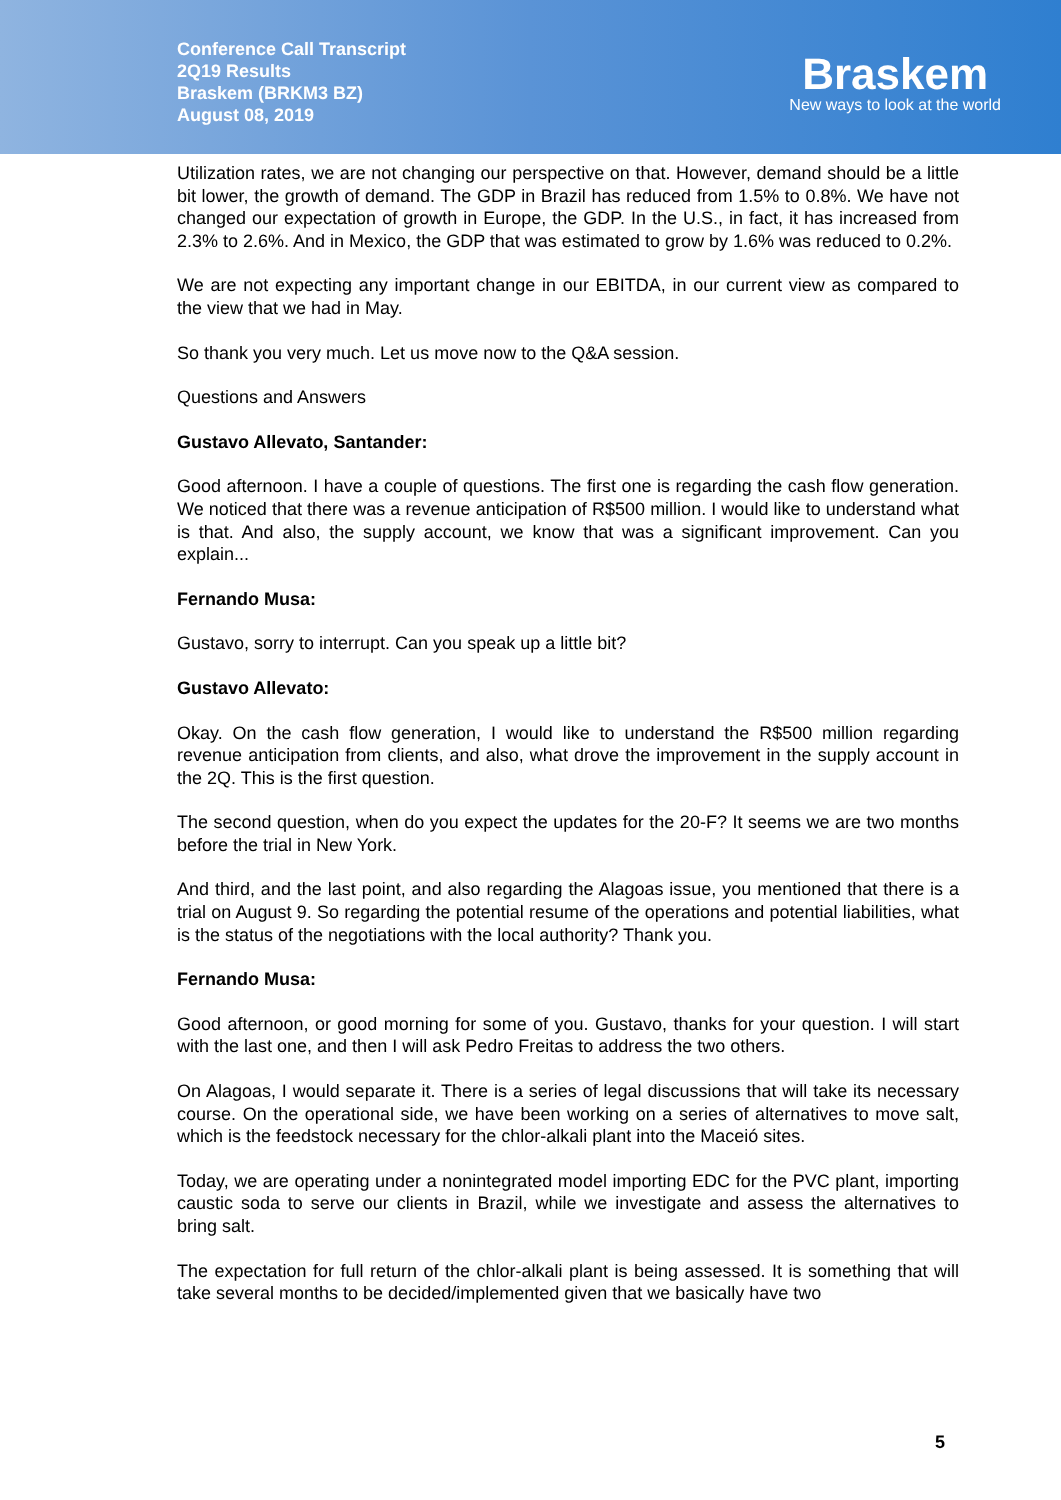Conference Call Transcript
2Q19 Results
Braskem (BRKM3 BZ)
August 08, 2019
Braskem
New ways to look at the world
Utilization rates, we are not changing our perspective on that. However, demand should be a little bit lower, the growth of demand. The GDP in Brazil has reduced from 1.5% to 0.8%. We have not changed our expectation of growth in Europe, the GDP. In the U.S., in fact, it has increased from 2.3% to 2.6%. And in Mexico, the GDP that was estimated to grow by 1.6% was reduced to 0.2%.
We are not expecting any important change in our EBITDA, in our current view as compared to the view that we had in May.
So thank you very much. Let us move now to the Q&A session.
Questions and Answers
Gustavo Allevato, Santander:
Good afternoon. I have a couple of questions. The first one is regarding the cash flow generation. We noticed that there was a revenue anticipation of R$500 million. I would like to understand what is that. And also, the supply account, we know that was a significant improvement. Can you explain...
Fernando Musa:
Gustavo, sorry to interrupt. Can you speak up a little bit?
Gustavo Allevato:
Okay. On the cash flow generation, I would like to understand the R$500 million regarding revenue anticipation from clients, and also, what drove the improvement in the supply account in the 2Q. This is the first question.
The second question, when do you expect the updates for the 20-F? It seems we are two months before the trial in New York.
And third, and the last point, and also regarding the Alagoas issue, you mentioned that there is a trial on August 9. So regarding the potential resume of the operations and potential liabilities, what is the status of the negotiations with the local authority? Thank you.
Fernando Musa:
Good afternoon, or good morning for some of you. Gustavo, thanks for your question. I will start with the last one, and then I will ask Pedro Freitas to address the two others.
On Alagoas, I would separate it. There is a series of legal discussions that will take its necessary course. On the operational side, we have been working on a series of alternatives to move salt, which is the feedstock necessary for the chlor-alkali plant into the Maceió sites.
Today, we are operating under a nonintegrated model importing EDC for the PVC plant, importing caustic soda to serve our clients in Brazil, while we investigate and assess the alternatives to bring salt.
The expectation for full return of the chlor-alkali plant is being assessed. It is something that will take several months to be decided/implemented given that we basically have two
5